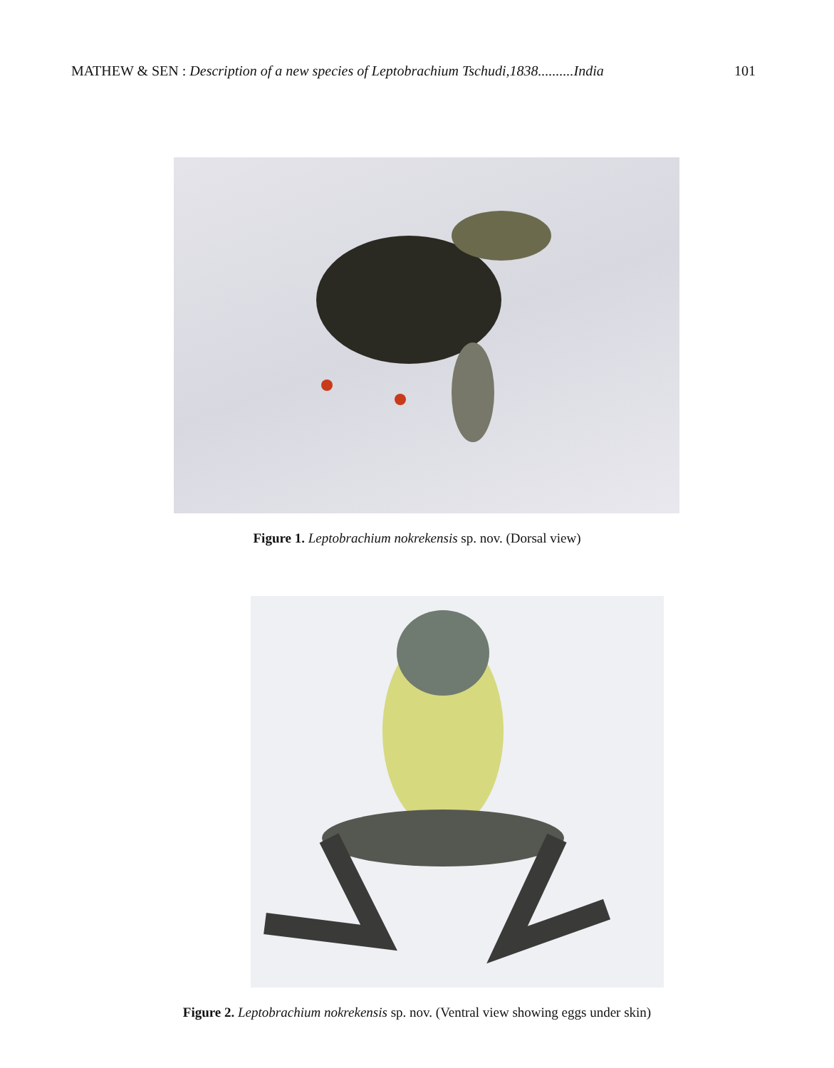MATHEW & SEN : Description of a new species of Leptobrachium Tschudi,1838..........India 101
Figure 1. Leptobrachium nokrekensis sp. nov. (Dorsal view)
Figure 2. Leptobrachium nokrekensis sp. nov. (Ventral view showing eggs under skin)